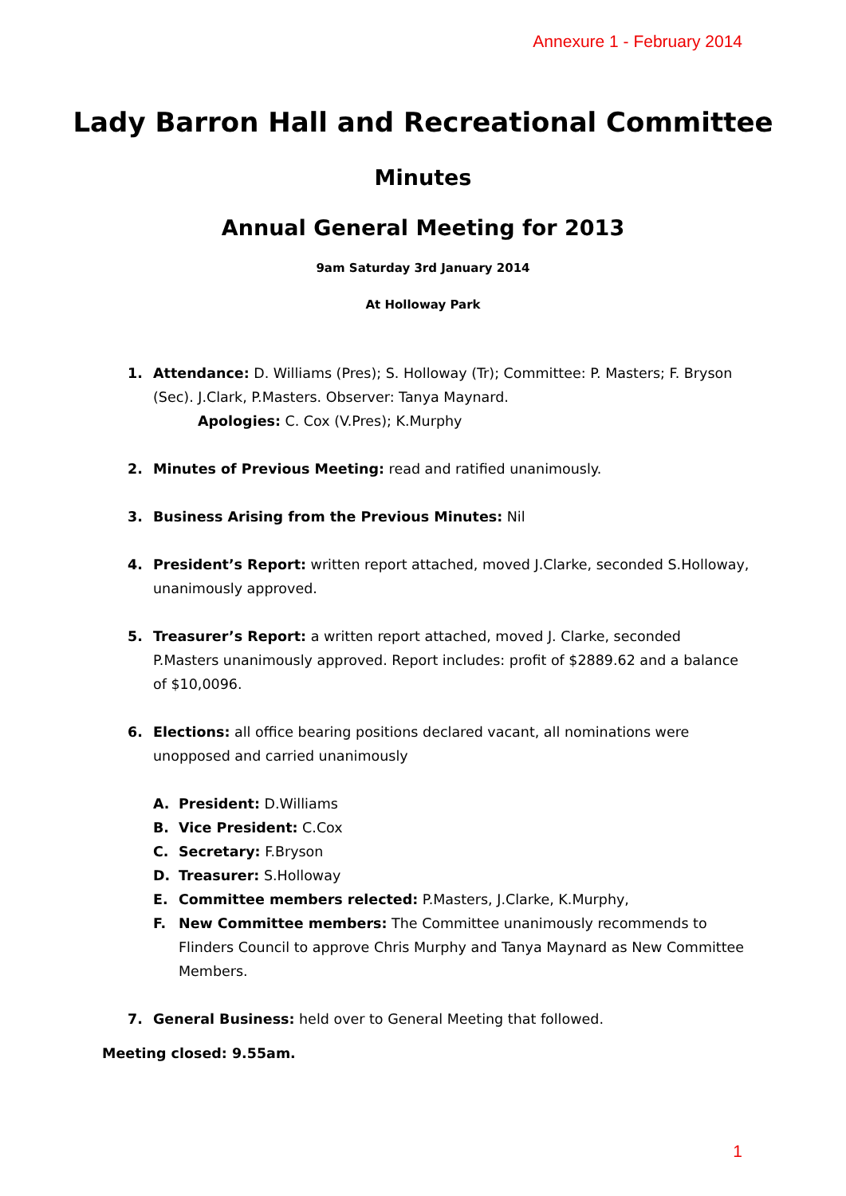Annexure 1 - February 2014
Lady Barron Hall and Recreational Committee
Minutes
Annual General Meeting for 2013
9am Saturday 3rd January 2014
At Holloway Park
1. Attendance: D. Williams (Pres); S. Holloway (Tr); Committee: P. Masters; F. Bryson (Sec). J.Clark, P.Masters. Observer: Tanya Maynard.
Apologies: C. Cox (V.Pres); K.Murphy
2. Minutes of Previous Meeting: read and ratified unanimously.
3. Business Arising from the Previous Minutes: Nil
4. President’s Report: written report attached, moved J.Clarke, seconded S.Holloway, unanimously approved.
5. Treasurer’s Report: a written report attached, moved J. Clarke, seconded P.Masters unanimously approved. Report includes: profit of $2889.62 and a balance of $10,0096.
6. Elections: all office bearing positions declared vacant, all nominations were unopposed and carried unanimously
A. President: D.Williams
B. Vice President: C.Cox
C. Secretary: F.Bryson
D. Treasurer: S.Holloway
E. Committee members relected: P.Masters, J.Clarke, K.Murphy,
F. New Committee members: The Committee unanimously recommends to Flinders Council to approve Chris Murphy and Tanya Maynard as New Committee Members.
7. General Business: held over to General Meeting that followed.
Meeting closed: 9.55am.
1